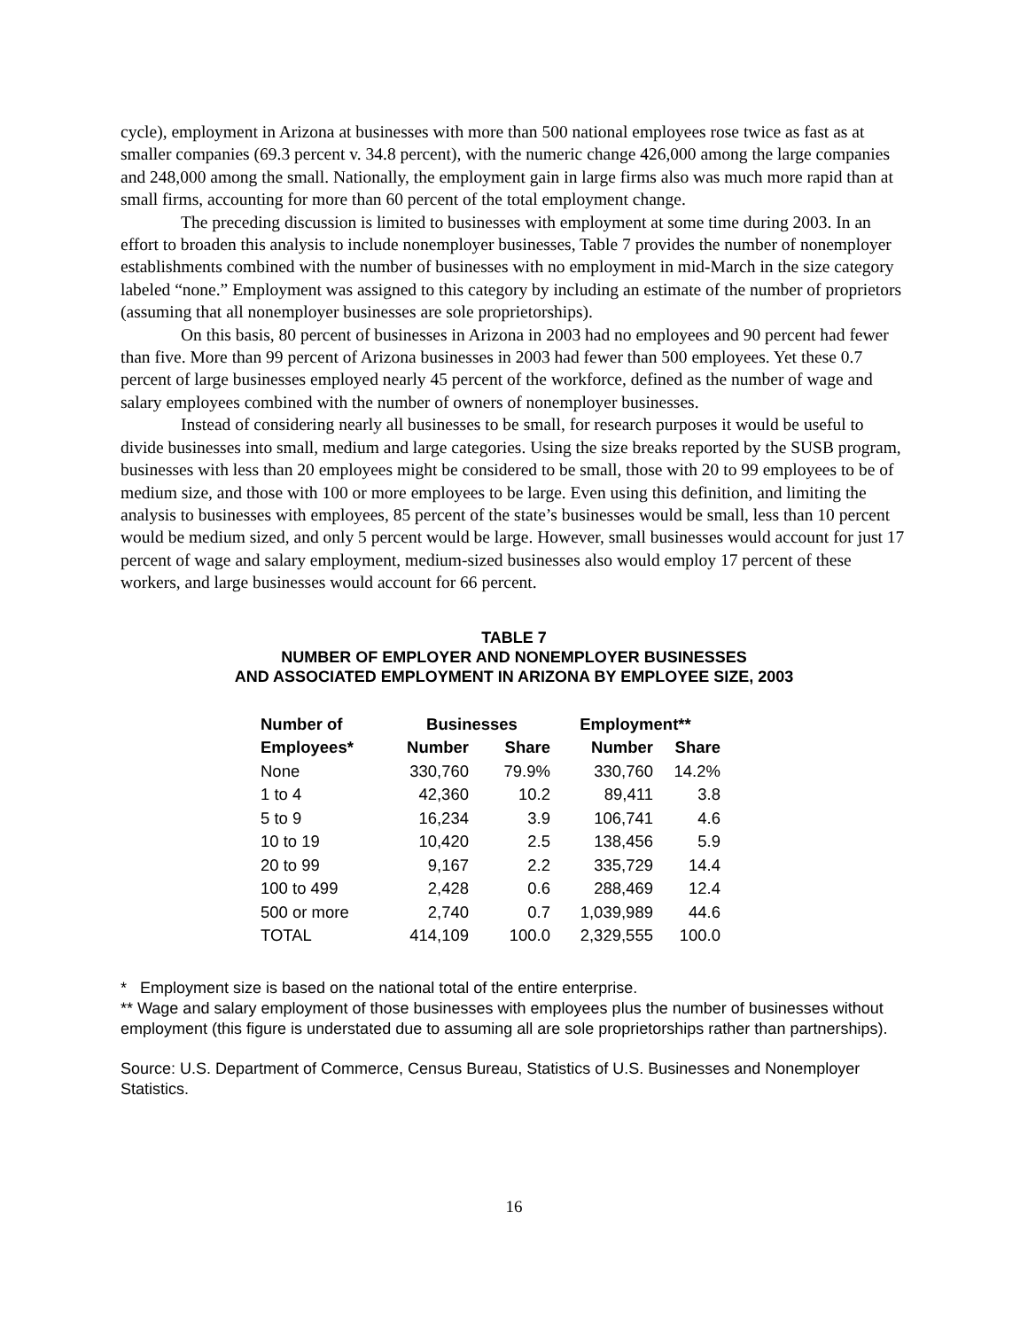cycle), employment in Arizona at businesses with more than 500 national employees rose twice as fast as at smaller companies (69.3 percent v. 34.8 percent), with the numeric change 426,000 among the large companies and 248,000 among the small. Nationally, the employment gain in large firms also was much more rapid than at small firms, accounting for more than 60 percent of the total employment change.
The preceding discussion is limited to businesses with employment at some time during 2003. In an effort to broaden this analysis to include nonemployer businesses, Table 7 provides the number of nonemployer establishments combined with the number of businesses with no employment in mid-March in the size category labeled “none.” Employment was assigned to this category by including an estimate of the number of proprietors (assuming that all nonemployer businesses are sole proprietorships).
On this basis, 80 percent of businesses in Arizona in 2003 had no employees and 90 percent had fewer than five. More than 99 percent of Arizona businesses in 2003 had fewer than 500 employees. Yet these 0.7 percent of large businesses employed nearly 45 percent of the workforce, defined as the number of wage and salary employees combined with the number of owners of nonemployer businesses.
Instead of considering nearly all businesses to be small, for research purposes it would be useful to divide businesses into small, medium and large categories. Using the size breaks reported by the SUSB program, businesses with less than 20 employees might be considered to be small, those with 20 to 99 employees to be of medium size, and those with 100 or more employees to be large. Even using this definition, and limiting the analysis to businesses with employees, 85 percent of the state’s businesses would be small, less than 10 percent would be medium sized, and only 5 percent would be large. However, small businesses would account for just 17 percent of wage and salary employment, medium-sized businesses also would employ 17 percent of these workers, and large businesses would account for 66 percent.
TABLE 7
NUMBER OF EMPLOYER AND NONEMPLOYER BUSINESSES
AND ASSOCIATED EMPLOYMENT IN ARIZONA BY EMPLOYEE SIZE, 2003
| Number of | Businesses | | Employment** | |
| --- | --- | --- | --- | --- |
| Employees* | Number | Share | Number | Share |
| None | 330,760 | 79.9% | 330,760 | 14.2% |
| 1 to 4 | 42,360 | 10.2 | 89,411 | 3.8 |
| 5 to 9 | 16,234 | 3.9 | 106,741 | 4.6 |
| 10 to 19 | 10,420 | 2.5 | 138,456 | 5.9 |
| 20 to 99 | 9,167 | 2.2 | 335,729 | 14.4 |
| 100 to 499 | 2,428 | 0.6 | 288,469 | 12.4 |
| 500 or more | 2,740 | 0.7 | 1,039,989 | 44.6 |
| TOTAL | 414,109 | 100.0 | 2,329,555 | 100.0 |
* Employment size is based on the national total of the entire enterprise.
** Wage and salary employment of those businesses with employees plus the number of businesses without employment (this figure is understated due to assuming all are sole proprietorships rather than partnerships).
Source: U.S. Department of Commerce, Census Bureau, Statistics of U.S. Businesses and Nonemployer Statistics.
16